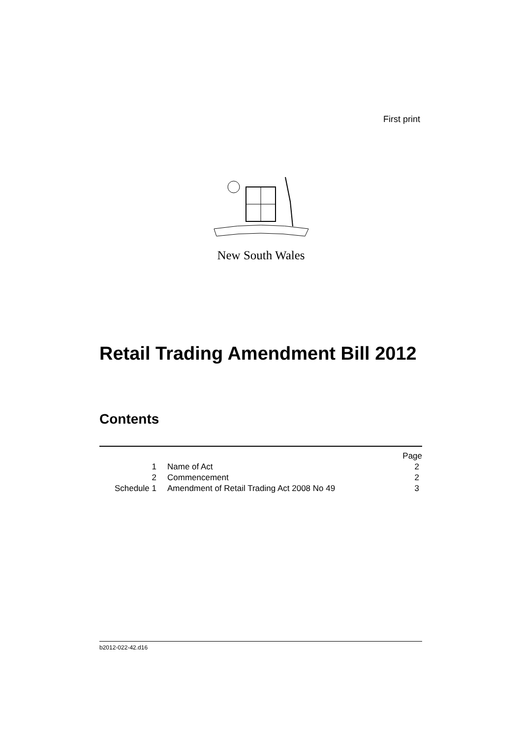First print
New South Wales
Retail Trading Amendment Bill 2012
Contents
| | | Page |
| 1 | Name of Act | 2 |
| 2 | Commencement | 2 |
| Schedule 1 | Amendment of Retail Trading Act 2008 No 49 | 3 |
b2012-022-42.d16